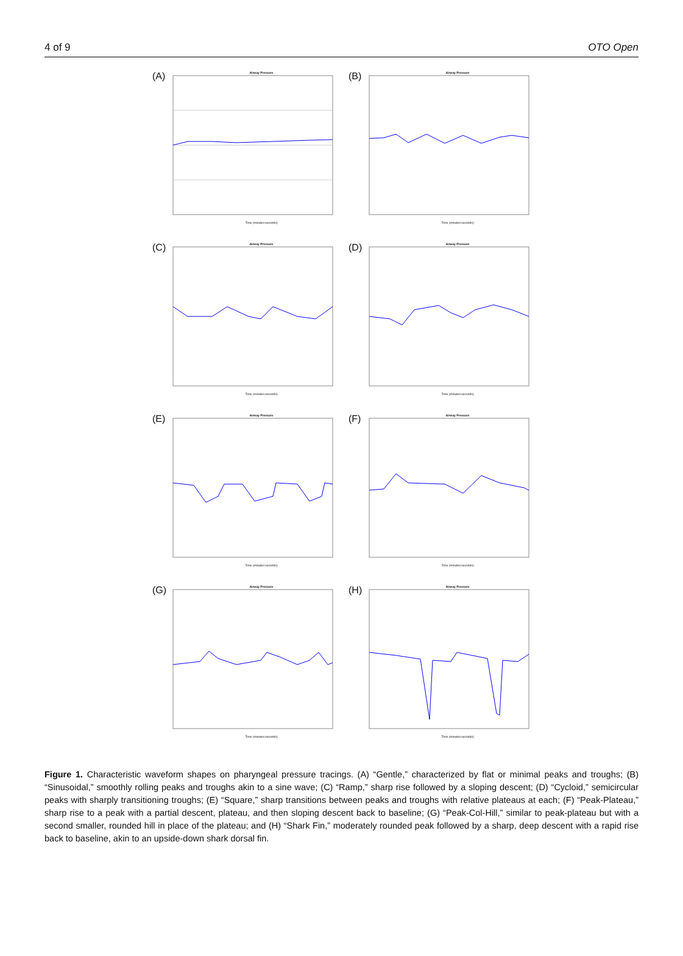4 of 9 OTO Open
(A)
Airway Pressure
Time (minutes:seconds)
(B)
Airway Pressure
Time (minutes:seconds)
(C)
Airway Pressure
Time (minutes:seconds)
(D)
Airway Pressure
Time (minutes:seconds)
(E)
Airway Pressure
Time (minutes:seconds)
(F)
Airway Pressure
Time (minutes:seconds)
(G)
Airway Pressure
Time (minutes:seconds)
(H)
Airway Pressure
Time (minutes:seconds)
Figure 1. Characteristic waveform shapes on pharyngeal pressure tracings. (A) “Gentle,” characterized by flat or minimal peaks and troughs; (B) “Sinusoidal,” smoothly rolling peaks and troughs akin to a sine wave; (C) “Ramp,” sharp rise followed by a sloping descent; (D) “Cycloid,” semicircular peaks with sharply transitioning troughs; (E) “Square,” sharp transitions between peaks and troughs with relative plateaus at each; (F) “Peak-Plateau,” sharp rise to a peak with a partial descent, plateau, and then sloping descent back to baseline; (G) “Peak-Col-Hill,” similar to peak-plateau but with a second smaller, rounded hill in place of the plateau; and (H) “Shark Fin,” moderately rounded peak followed by a sharp, deep descent with a rapid rise back to baseline, akin to an upside-down shark dorsal fin.